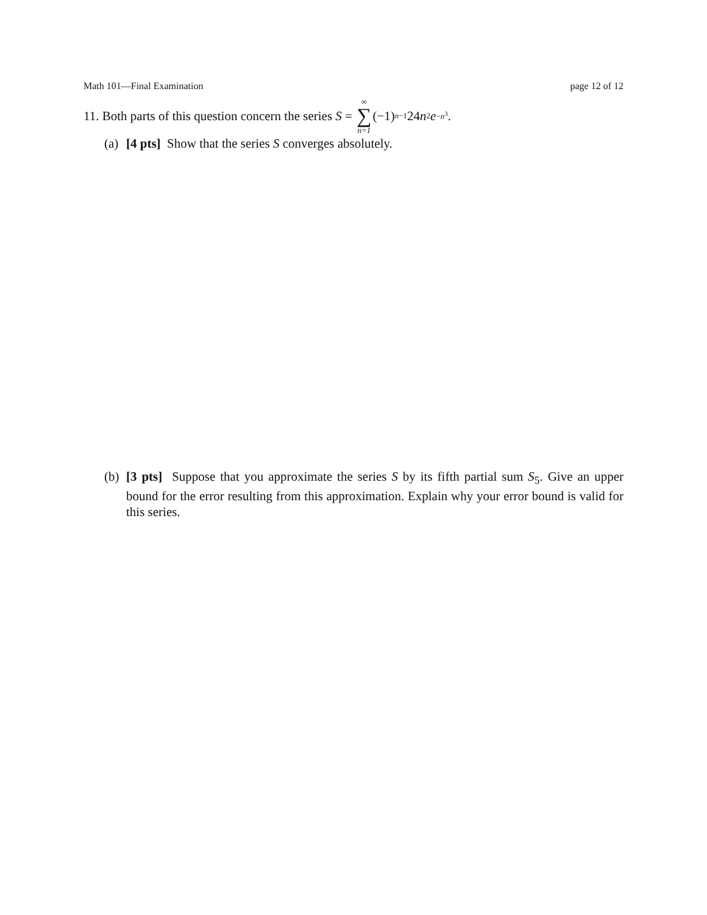Math 101—Final Examination page 12 of 12
11. Both parts of this question concern the series S = ∞ ∑ n=1 (−1)<sup>n−1</sup>24 n<sup>2</sup> e<sup>−n<sup>3</sup></sup>.
(a) [4 pts] Show that the series S converges absolutely.
(b) [3 pts] Suppose that you approximate the series S by its fifth partial sum S<sub>5</sub>. Give an upper bound for the error resulting from this approximation. Explain why your error bound is valid for this series.